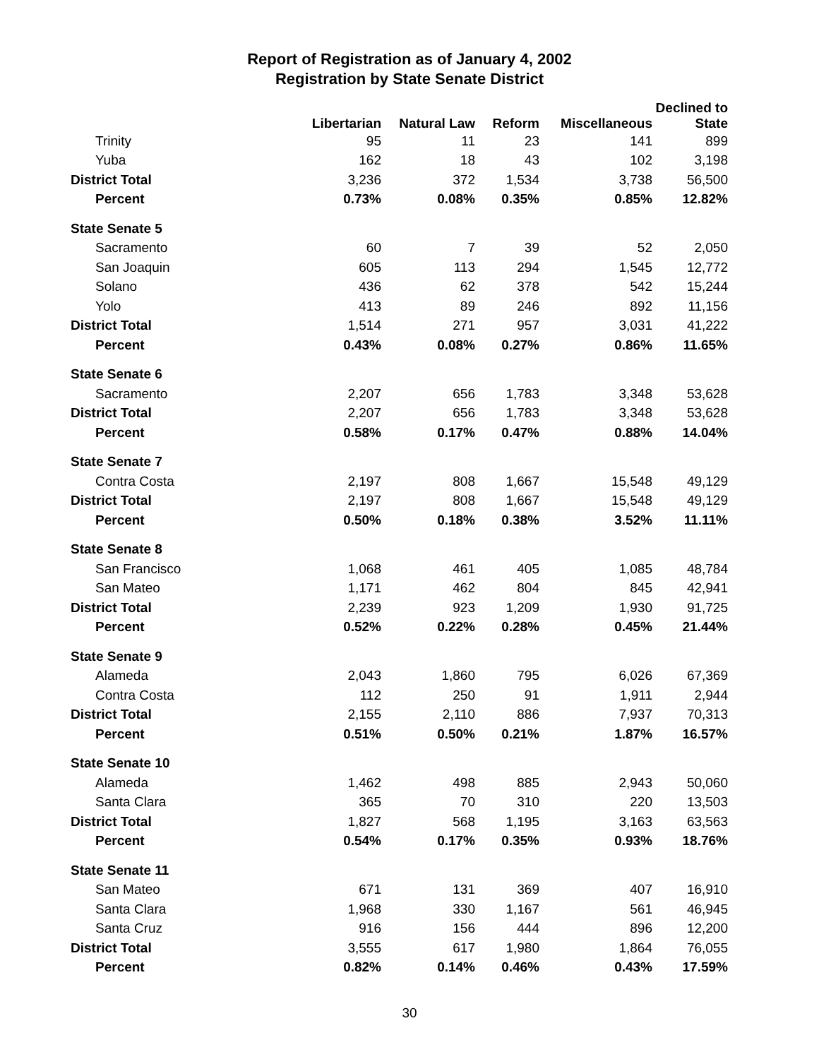Report of Registration as of January 4, 2002
Registration by State Senate District
| | Libertarian | Natural Law | Reform | Miscellaneous | Declined to State |
| --- | --- | --- | --- | --- | --- |
| Trinity | 95 | 11 | 23 | 141 | 899 |
| Yuba | 162 | 18 | 43 | 102 | 3,198 |
| District Total | 3,236 | 372 | 1,534 | 3,738 | 56,500 |
| Percent | 0.73% | 0.08% | 0.35% | 0.85% | 12.82% |
| State Senate 5 | | | | | |
| Sacramento | 60 | 7 | 39 | 52 | 2,050 |
| San Joaquin | 605 | 113 | 294 | 1,545 | 12,772 |
| Solano | 436 | 62 | 378 | 542 | 15,244 |
| Yolo | 413 | 89 | 246 | 892 | 11,156 |
| District Total | 1,514 | 271 | 957 | 3,031 | 41,222 |
| Percent | 0.43% | 0.08% | 0.27% | 0.86% | 11.65% |
| State Senate 6 | | | | | |
| Sacramento | 2,207 | 656 | 1,783 | 3,348 | 53,628 |
| District Total | 2,207 | 656 | 1,783 | 3,348 | 53,628 |
| Percent | 0.58% | 0.17% | 0.47% | 0.88% | 14.04% |
| State Senate 7 | | | | | |
| Contra Costa | 2,197 | 808 | 1,667 | 15,548 | 49,129 |
| District Total | 2,197 | 808 | 1,667 | 15,548 | 49,129 |
| Percent | 0.50% | 0.18% | 0.38% | 3.52% | 11.11% |
| State Senate 8 | | | | | |
| San Francisco | 1,068 | 461 | 405 | 1,085 | 48,784 |
| San Mateo | 1,171 | 462 | 804 | 845 | 42,941 |
| District Total | 2,239 | 923 | 1,209 | 1,930 | 91,725 |
| Percent | 0.52% | 0.22% | 0.28% | 0.45% | 21.44% |
| State Senate 9 | | | | | |
| Alameda | 2,043 | 1,860 | 795 | 6,026 | 67,369 |
| Contra Costa | 112 | 250 | 91 | 1,911 | 2,944 |
| District Total | 2,155 | 2,110 | 886 | 7,937 | 70,313 |
| Percent | 0.51% | 0.50% | 0.21% | 1.87% | 16.57% |
| State Senate 10 | | | | | |
| Alameda | 1,462 | 498 | 885 | 2,943 | 50,060 |
| Santa Clara | 365 | 70 | 310 | 220 | 13,503 |
| District Total | 1,827 | 568 | 1,195 | 3,163 | 63,563 |
| Percent | 0.54% | 0.17% | 0.35% | 0.93% | 18.76% |
| State Senate 11 | | | | | |
| San Mateo | 671 | 131 | 369 | 407 | 16,910 |
| Santa Clara | 1,968 | 330 | 1,167 | 561 | 46,945 |
| Santa Cruz | 916 | 156 | 444 | 896 | 12,200 |
| District Total | 3,555 | 617 | 1,980 | 1,864 | 76,055 |
| Percent | 0.82% | 0.14% | 0.46% | 0.43% | 17.59% |
30